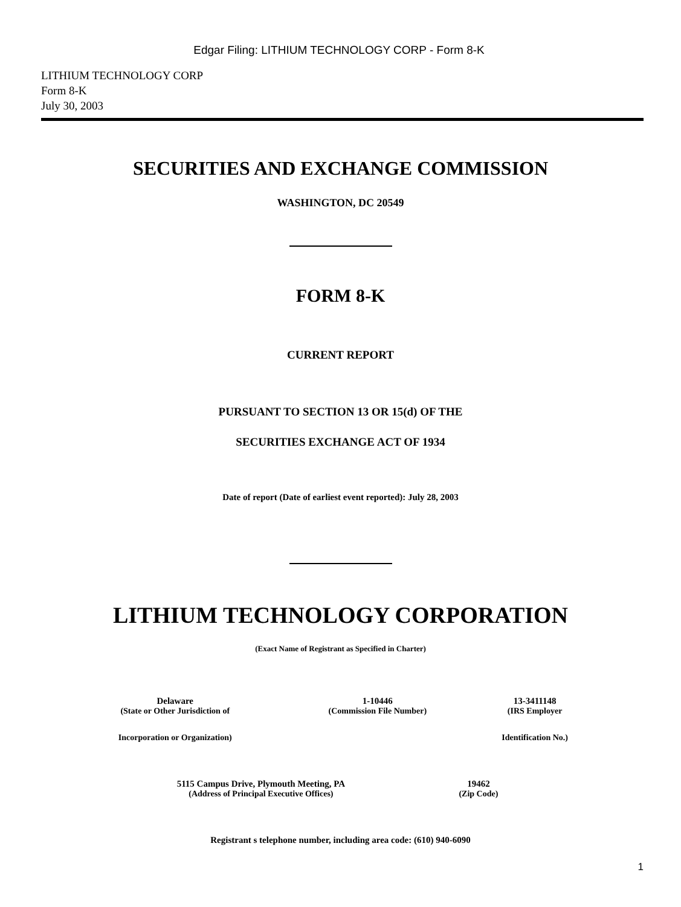Edgar Filing: LITHIUM TECHNOLOGY CORP - Form 8-K
LITHIUM TECHNOLOGY CORP
Form 8-K
July 30, 2003
SECURITIES AND EXCHANGE COMMISSION
WASHINGTON, DC 20549
FORM 8-K
CURRENT REPORT
PURSUANT TO SECTION 13 OR 15(d) OF THE
SECURITIES EXCHANGE ACT OF 1934
Date of report (Date of earliest event reported): July 28, 2003
LITHIUM TECHNOLOGY CORPORATION
(Exact Name of Registrant as Specified in Charter)
| Delaware | 1-10446 | 13-3411148 |
| (State or Other Jurisdiction of | (Commission File Number) | (IRS Employer |
| Incorporation or Organization) | | Identification No.) |
| 5115 Campus Drive, Plymouth Meeting, PA | 19462 |
| (Address of Principal Executive Offices) | (Zip Code) |
Registrant s telephone number, including area code: (610) 940-6090
1